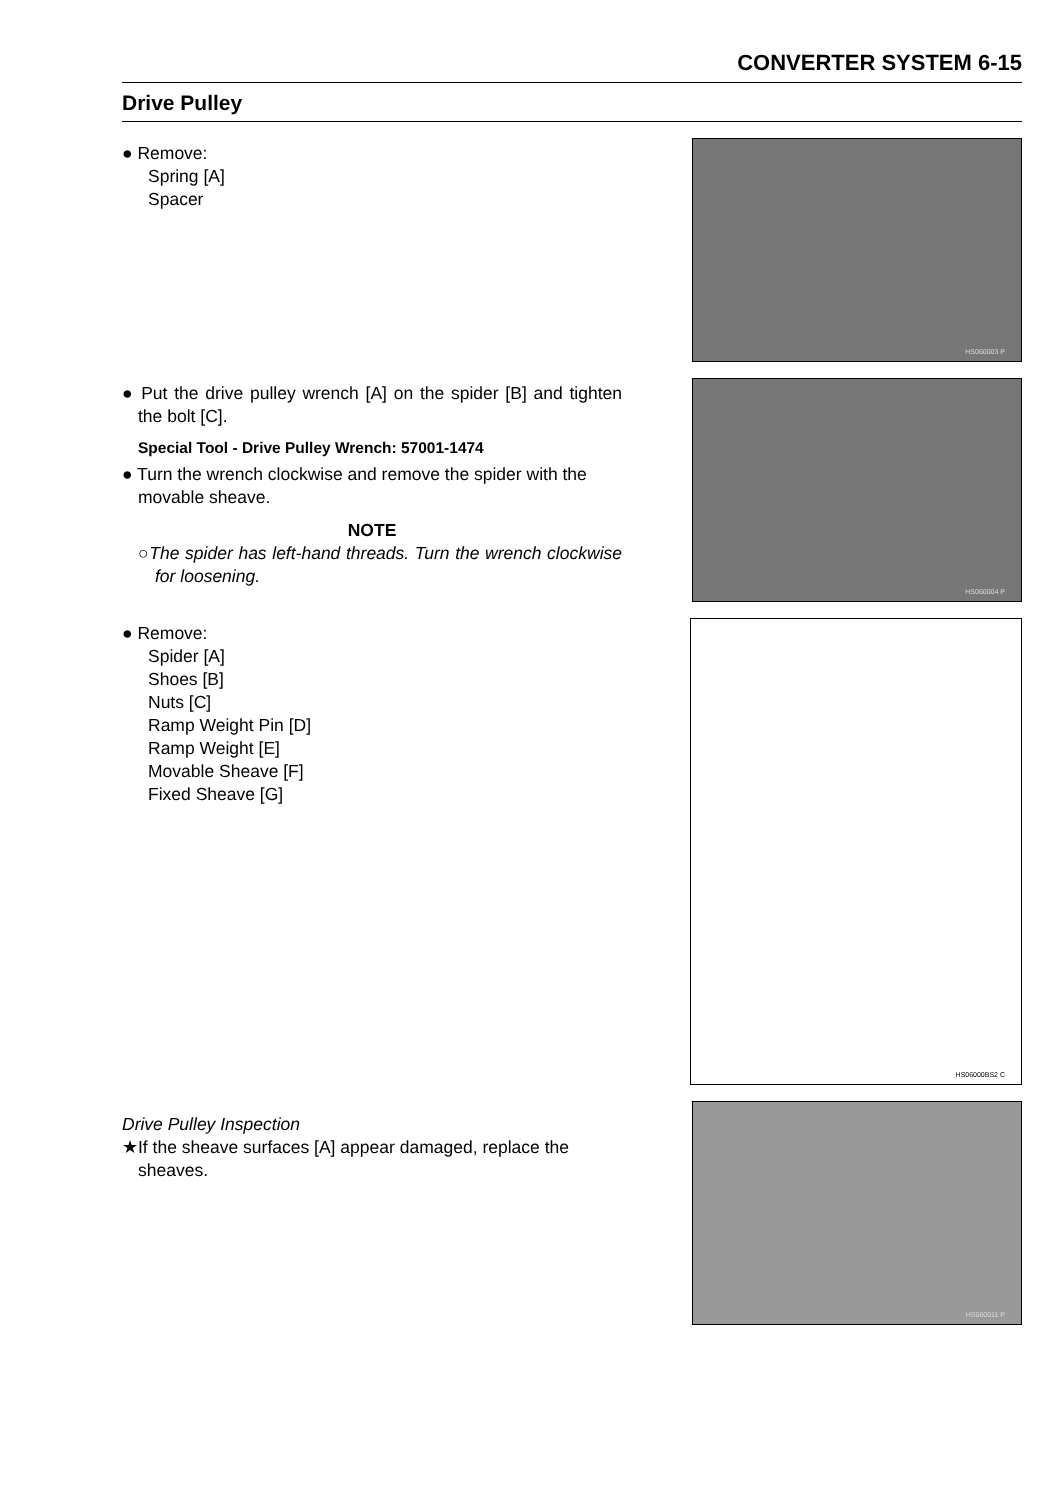CONVERTER SYSTEM 6-15
Drive Pulley
● Remove:
Spring [A]
Spacer
HS060003 P
● Put the drive pulley wrench [A] on the spider [B] and tighten the bolt [C].
Special Tool - Drive Pulley Wrench: 57001-1474
● Turn the wrench clockwise and remove the spider with the movable sheave.
NOTE
○The spider has left-hand threads. Turn the wrench clockwise for loosening.
HS060004 P
● Remove:
Spider [A]
Shoes [B]
Nuts [C]
Ramp Weight Pin [D]
Ramp Weight [E]
Movable Sheave [F]
Fixed Sheave [G]
HS06000BS2 C
Drive Pulley Inspection
★If the sheave surfaces [A] appear damaged, replace the sheaves.
HS060011 P